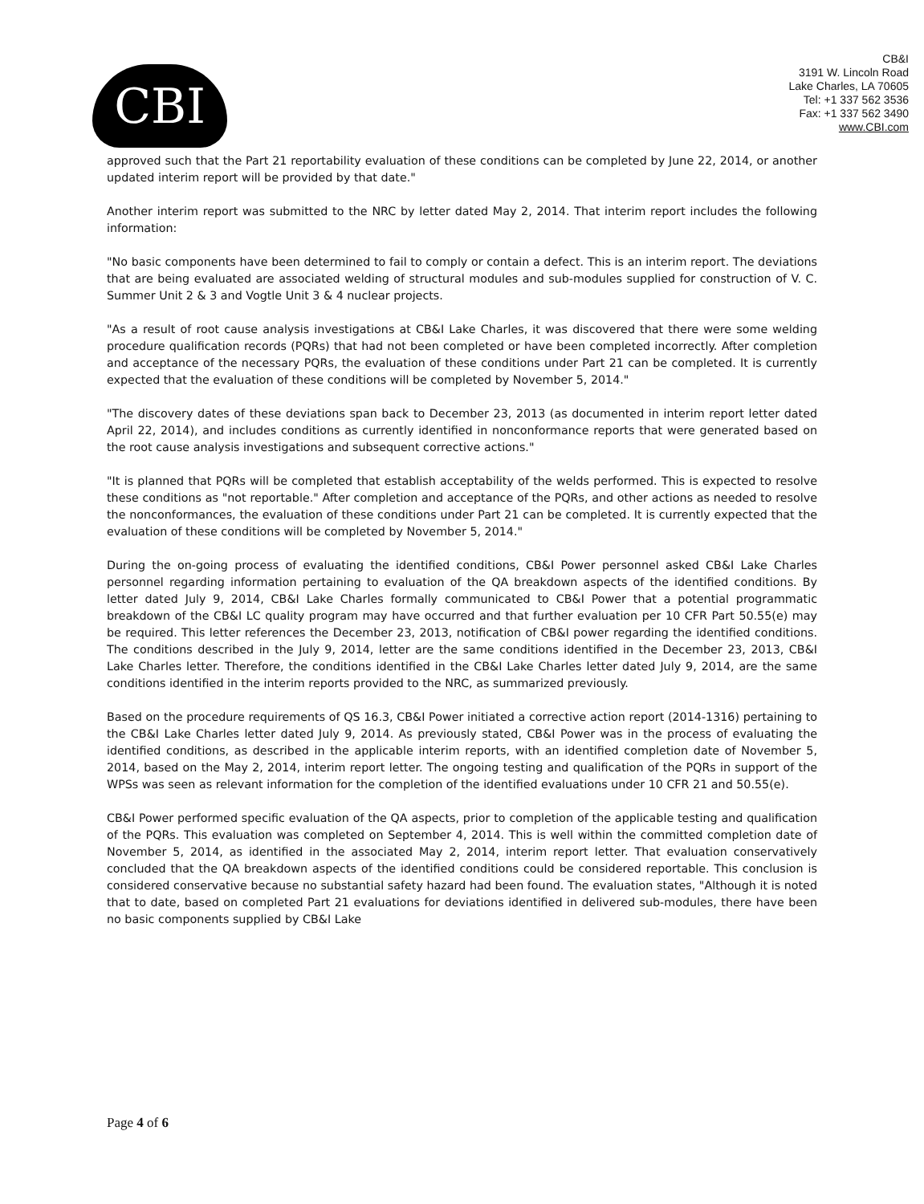CBI
CB&I
3191 W. Lincoln Road
Lake Charles, LA 70605
Tel: +1 337 562 3536
Fax: +1 337 562 3490
www.CBI.com
approved such that the Part 21 reportability evaluation of these conditions can be completed by June 22, 2014, or another updated interim report will be provided by that date."
Another interim report was submitted to the NRC by letter dated May 2, 2014. That interim report includes the following information:
"No basic components have been determined to fail to comply or contain a defect. This is an interim report. The deviations that are being evaluated are associated welding of structural modules and sub-modules supplied for construction of V. C. Summer Unit 2 & 3 and Vogtle Unit 3 & 4 nuclear projects.
"As a result of root cause analysis investigations at CB&I Lake Charles, it was discovered that there were some welding procedure qualification records (PQRs) that had not been completed or have been completed incorrectly. After completion and acceptance of the necessary PQRs, the evaluation of these conditions under Part 21 can be completed. It is currently expected that the evaluation of these conditions will be completed by November 5, 2014."
"The discovery dates of these deviations span back to December 23, 2013 (as documented in interim report letter dated April 22, 2014), and includes conditions as currently identified in nonconformance reports that were generated based on the root cause analysis investigations and subsequent corrective actions."
"It is planned that PQRs will be completed that establish acceptability of the welds performed. This is expected to resolve these conditions as "not reportable." After completion and acceptance of the PQRs, and other actions as needed to resolve the nonconformances, the evaluation of these conditions under Part 21 can be completed. It is currently expected that the evaluation of these conditions will be completed by November 5, 2014."
During the on-going process of evaluating the identified conditions, CB&I Power personnel asked CB&I Lake Charles personnel regarding information pertaining to evaluation of the QA breakdown aspects of the identified conditions. By letter dated July 9, 2014, CB&I Lake Charles formally communicated to CB&I Power that a potential programmatic breakdown of the CB&I LC quality program may have occurred and that further evaluation per 10 CFR Part 50.55(e) may be required. This letter references the December 23, 2013, notification of CB&I power regarding the identified conditions. The conditions described in the July 9, 2014, letter are the same conditions identified in the December 23, 2013, CB&I Lake Charles letter. Therefore, the conditions identified in the CB&I Lake Charles letter dated July 9, 2014, are the same conditions identified in the interim reports provided to the NRC, as summarized previously.
Based on the procedure requirements of QS 16.3, CB&I Power initiated a corrective action report (2014-1316) pertaining to the CB&I Lake Charles letter dated July 9, 2014. As previously stated, CB&I Power was in the process of evaluating the identified conditions, as described in the applicable interim reports, with an identified completion date of November 5, 2014, based on the May 2, 2014, interim report letter. The ongoing testing and qualification of the PQRs in support of the WPSs was seen as relevant information for the completion of the identified evaluations under 10 CFR 21 and 50.55(e).
CB&I Power performed specific evaluation of the QA aspects, prior to completion of the applicable testing and qualification of the PQRs. This evaluation was completed on September 4, 2014. This is well within the committed completion date of November 5, 2014, as identified in the associated May 2, 2014, interim report letter. That evaluation conservatively concluded that the QA breakdown aspects of the identified conditions could be considered reportable. This conclusion is considered conservative because no substantial safety hazard had been found. The evaluation states, "Although it is noted that to date, based on completed Part 21 evaluations for deviations identified in delivered sub-modules, there have been no basic components supplied by CB&I Lake
Page 4 of 6